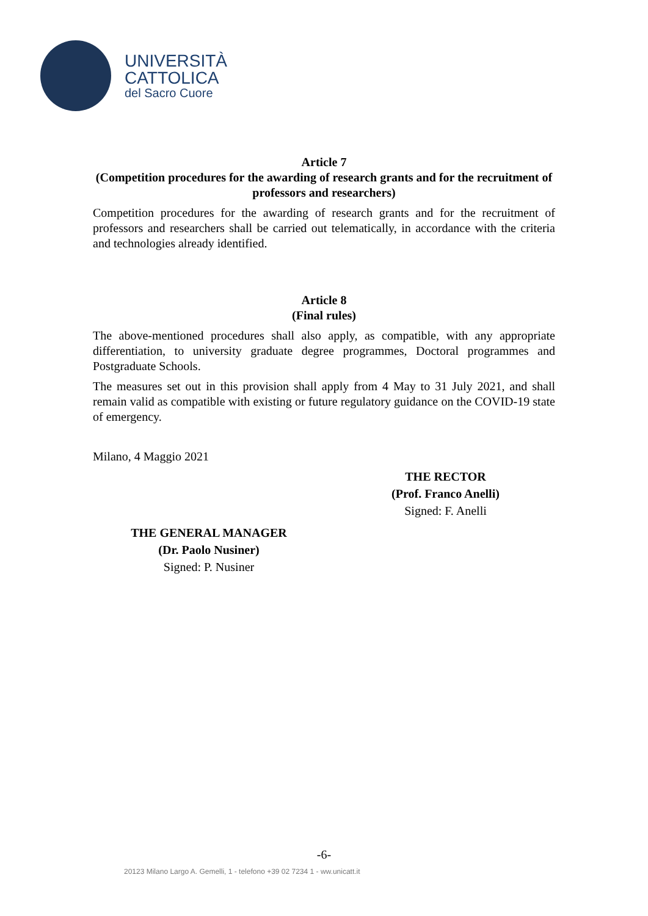UNIVERSITÀ
CATTOLICA
del Sacro Cuore
Article 7
(Competition procedures for the awarding of research grants and for the recruitment of professors and researchers)
Competition procedures for the awarding of research grants and for the recruitment of professors and researchers shall be carried out telematically, in accordance with the criteria and technologies already identified.
Article 8
(Final rules)
The above-mentioned procedures shall also apply, as compatible, with any appropriate differentiation, to university graduate degree programmes, Doctoral programmes and Postgraduate Schools.
The measures set out in this provision shall apply from 4 May to 31 July 2021, and shall remain valid as compatible with existing or future regulatory guidance on the COVID-19 state of emergency.
Milano, 4 Maggio 2021
THE RECTOR
(Prof. Franco Anelli)
Signed: F. Anelli
THE GENERAL MANAGER
(Dr. Paolo Nusiner)
Signed: P. Nusiner
-6-
20123 Milano Largo A. Gemelli, 1 - telefono +39 02 7234 1 - ww.unicatt.it